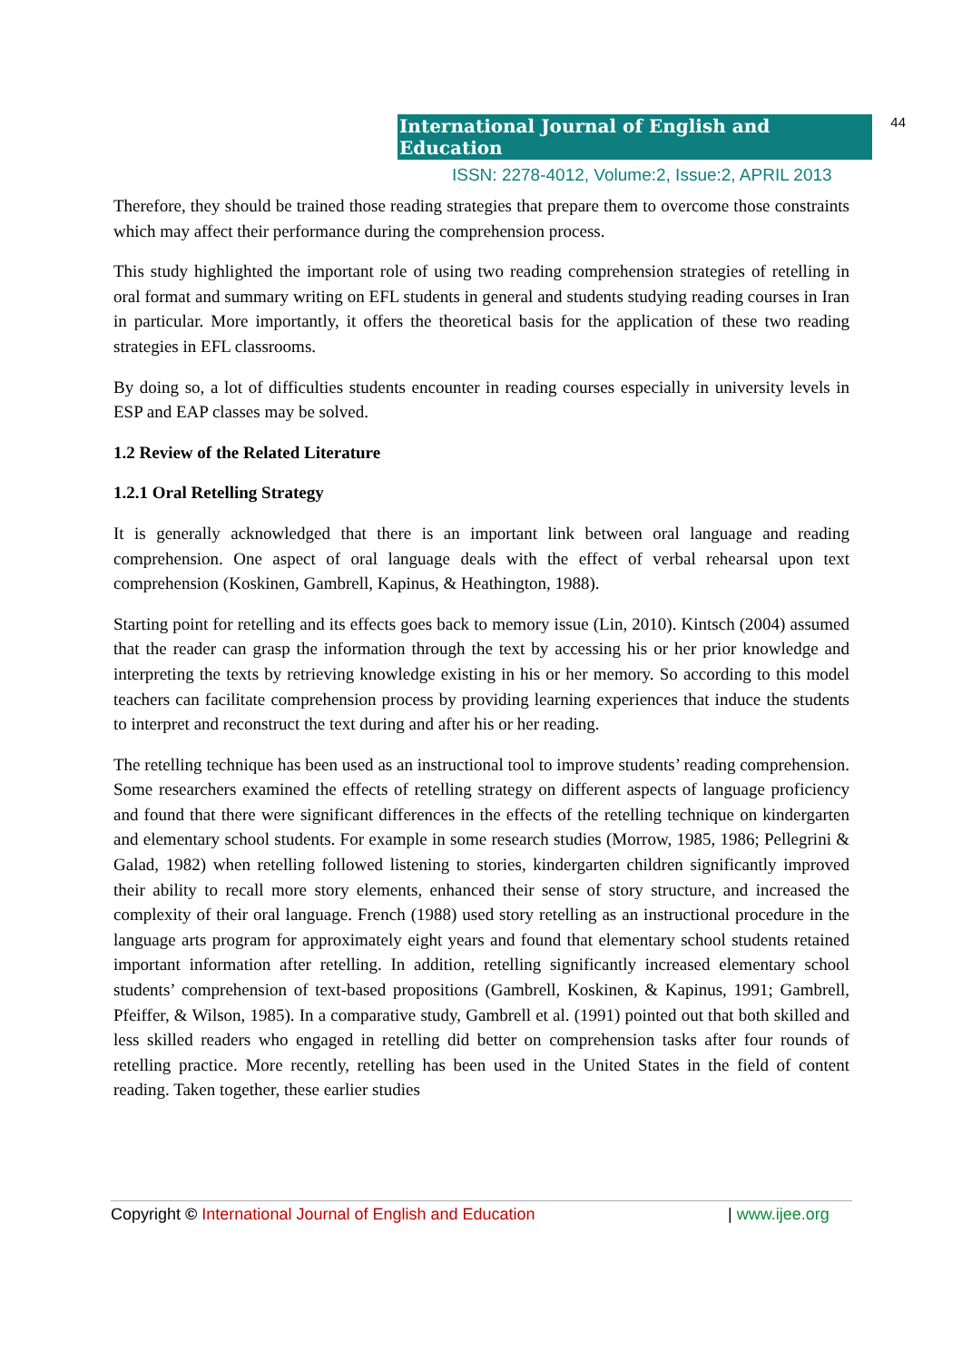International Journal of English and Education 44
ISSN: 2278-4012, Volume:2, Issue:2, APRIL 2013
Therefore, they should be trained those reading strategies that prepare them to overcome those constraints which may affect their performance during the comprehension process.
This study highlighted the important role of using two reading comprehension strategies of retelling in oral format and summary writing on EFL students in general and students studying reading courses in Iran in particular. More importantly, it offers the theoretical basis for the application of these two reading strategies in EFL classrooms.
By doing so, a lot of difficulties students encounter in reading courses especially in university levels in ESP and EAP classes may be solved.
1.2 Review of the Related Literature
1.2.1 Oral Retelling Strategy
It is generally acknowledged that there is an important link between oral language and reading comprehension. One aspect of oral language deals with the effect of verbal rehearsal upon text comprehension (Koskinen, Gambrell, Kapinus, & Heathington, 1988).
Starting point for retelling and its effects goes back to memory issue (Lin, 2010). Kintsch (2004) assumed that the reader can grasp the information through the text by accessing his or her prior knowledge and interpreting the texts by retrieving knowledge existing in his or her memory. So according to this model teachers can facilitate comprehension process by providing learning experiences that induce the students to interpret and reconstruct the text during and after his or her reading.
The retelling technique has been used as an instructional tool to improve students’ reading comprehension. Some researchers examined the effects of retelling strategy on different aspects of language proficiency and found that there were significant differences in the effects of the retelling technique on kindergarten and elementary school students. For example in some research studies (Morrow, 1985, 1986; Pellegrini & Galad, 1982) when retelling followed listening to stories, kindergarten children significantly improved their ability to recall more story elements, enhanced their sense of story structure, and increased the complexity of their oral language. French (1988) used story retelling as an instructional procedure in the language arts program for approximately eight years and found that elementary school students retained important information after retelling. In addition, retelling significantly increased elementary school students’ comprehension of text-based propositions (Gambrell, Koskinen, & Kapinus, 1991; Gambrell, Pfeiffer, & Wilson, 1985). In a comparative study, Gambrell et al. (1991) pointed out that both skilled and less skilled readers who engaged in retelling did better on comprehension tasks after four rounds of retelling practice. More recently, retelling has been used in the United States in the field of content reading. Taken together, these earlier studies
Copyright © International Journal of English and Education | www.ijee.org